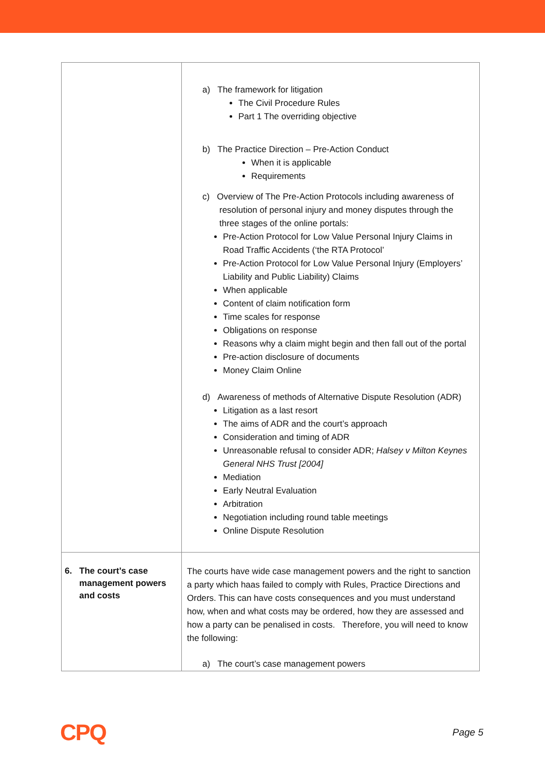| | a) The framework for litigation The Civil Procedure Rules Part 1 The overriding objective b) The Practice Direction – Pre-Action Conduct When it is applicable Requirements c) Overview of The Pre-Action Protocols including awareness of resolution of personal injury and money disputes through the three stages of the online portals: Pre-Action Protocol for Low Value Personal Injury Claims in Road Traffic Accidents (‘the RTA Protocol’ Pre-Action Protocol for Low Value Personal Injury (Employers’ Liability and Public Liability) Claims When applicable Content of claim notification form Time scales for response Obligations on response Reasons why a claim might begin and then fall out of the portal Pre-action disclosure of documents Money Claim Online d) Awareness of methods of Alternative Dispute Resolution (ADR) Litigation as a last resort The aims of ADR and the court’s approach Consideration and timing of ADR Unreasonable refusal to consider ADR; Halsey v Milton Keynes General NHS Trust [2004] Mediation Early Neutral Evaluation Arbitration Negotiation including round table meetings Online Dispute Resolution |
| 6. The court’s case management powers and costs | The courts have wide case management powers and the right to sanction a party which haas failed to comply with Rules, Practice Directions and Orders. This can have costs consequences and you must understand how, when and what costs may be ordered, how they are assessed and how a party can be penalised in costs. Therefore, you will need to know the following: a) The court’s case management powers |
CPQ Page 5